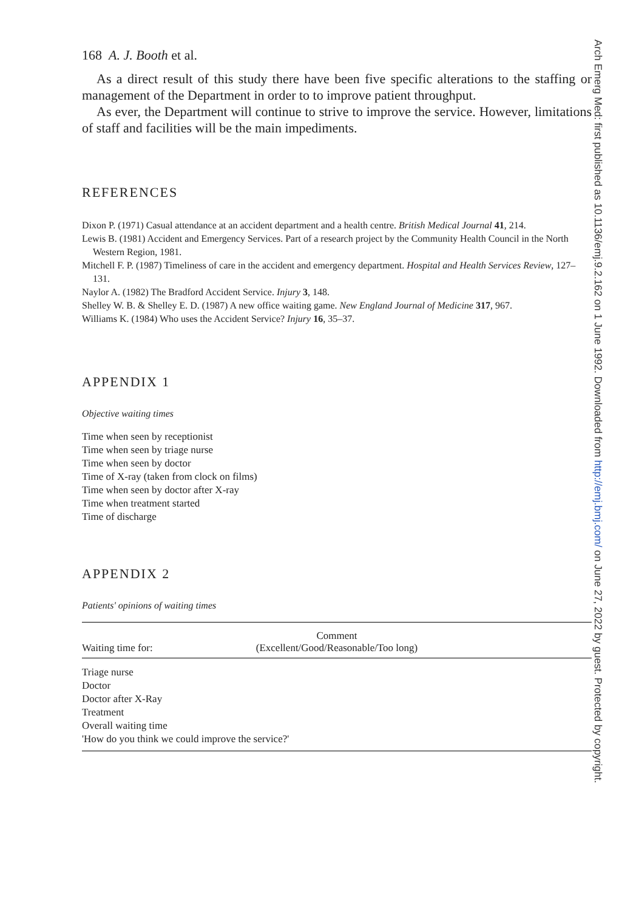168 A. J. Booth et al.
As a direct result of this study there have been five specific alterations to the staffing or management of the Department in order to to improve patient throughput.
As ever, the Department will continue to strive to improve the service. However, limitations of staff and facilities will be the main impediments.
REFERENCES
Dixon P. (1971) Casual attendance at an accident department and a health centre. British Medical Journal 41, 214.
Lewis B. (1981) Accident and Emergency Services. Part of a research project by the Community Health Council in the North Western Region, 1981.
Mitchell F. P. (1987) Timeliness of care in the accident and emergency department. Hospital and Health Services Review, 127–131.
Naylor A. (1982) The Bradford Accident Service. Injury 3, 148.
Shelley W. B. & Shelley E. D. (1987) A new office waiting game. New England Journal of Medicine 317, 967.
Williams K. (1984) Who uses the Accident Service? Injury 16, 35–37.
APPENDIX 1
Objective waiting times
Time when seen by receptionist
Time when seen by triage nurse
Time when seen by doctor
Time of X-ray (taken from clock on films)
Time when seen by doctor after X-ray
Time when treatment started
Time of discharge
APPENDIX 2
Patients' opinions of waiting times
| Waiting time for: | Comment (Excellent/Good/Reasonable/Too long) | |
| --- | --- | --- |
| Triage nurse | | |
| Doctor | | |
| Doctor after X-Ray | | |
| Treatment | | |
| Overall waiting time | | |
| 'How do you think we could improve the service?' | | |
Arch Emerg Med: first published as 10.1136/emj.9.2.162 on 1 June 1992. Downloaded from http://emj.bmj.com/ on June 27, 2022 by guest. Protected by copyright.